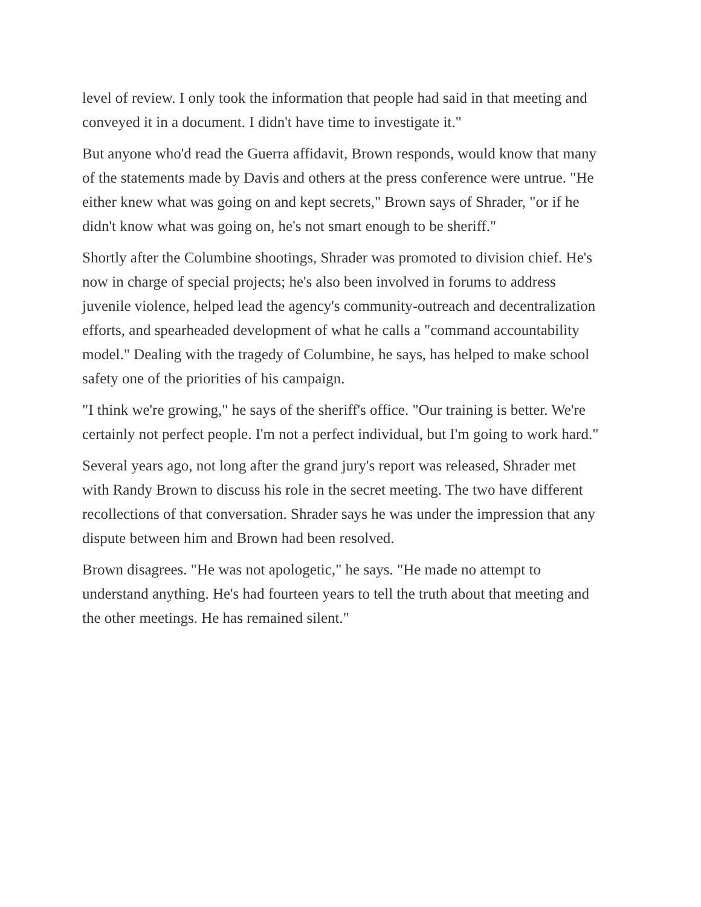level of review. I only took the information that people had said in that meeting and conveyed it in a document. I didn't have time to investigate it."
But anyone who'd read the Guerra affidavit, Brown responds, would know that many of the statements made by Davis and others at the press conference were untrue. "He either knew what was going on and kept secrets," Brown says of Shrader, "or if he didn't know what was going on, he's not smart enough to be sheriff."
Shortly after the Columbine shootings, Shrader was promoted to division chief. He's now in charge of special projects; he's also been involved in forums to address juvenile violence, helped lead the agency's community-outreach and decentralization efforts, and spearheaded development of what he calls a "command accountability model." Dealing with the tragedy of Columbine, he says, has helped to make school safety one of the priorities of his campaign.
"I think we're growing," he says of the sheriff's office. "Our training is better. We're certainly not perfect people. I'm not a perfect individual, but I'm going to work hard."
Several years ago, not long after the grand jury's report was released, Shrader met with Randy Brown to discuss his role in the secret meeting. The two have different recollections of that conversation. Shrader says he was under the impression that any dispute between him and Brown had been resolved.
Brown disagrees. "He was not apologetic," he says. "He made no attempt to understand anything. He's had fourteen years to tell the truth about that meeting and the other meetings. He has remained silent."